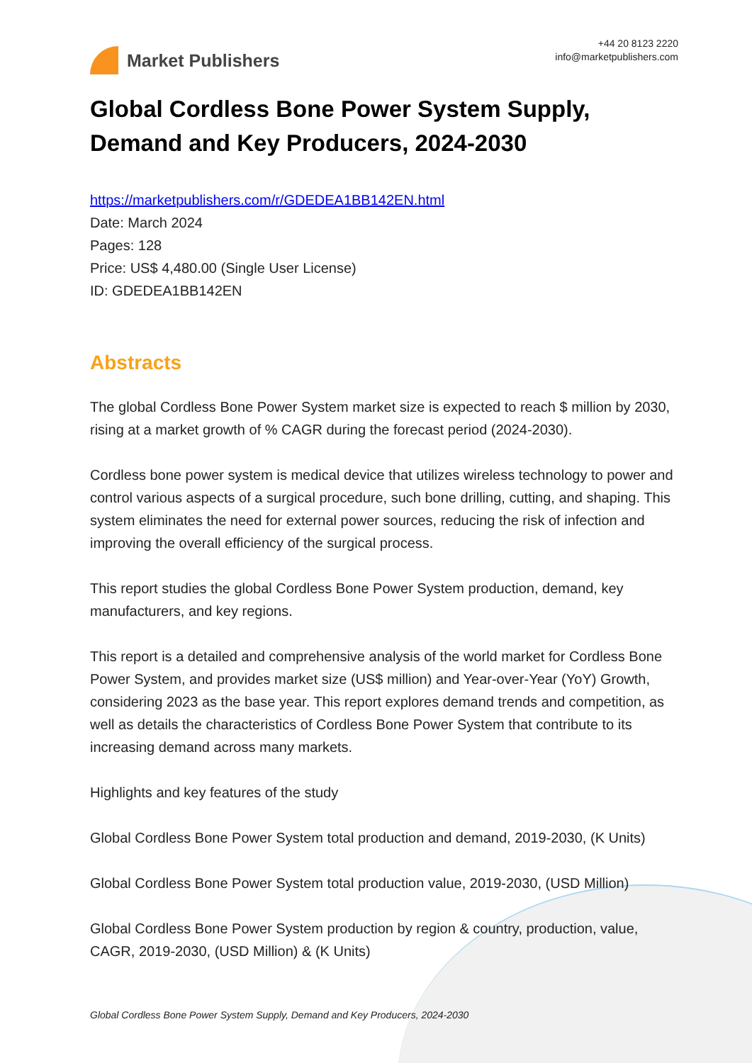Market Publishers
+44 20 8123 2220
info@marketpublishers.com
Global Cordless Bone Power System Supply, Demand and Key Producers, 2024-2030
https://marketpublishers.com/r/GDEDEA1BB142EN.html
Date: March 2024
Pages: 128
Price: US$ 4,480.00 (Single User License)
ID: GDEDEA1BB142EN
Abstracts
The global Cordless Bone Power System market size is expected to reach $ million by 2030, rising at a market growth of % CAGR during the forecast period (2024-2030).
Cordless bone power system is medical device that utilizes wireless technology to power and control various aspects of a surgical procedure, such bone drilling, cutting, and shaping. This system eliminates the need for external power sources, reducing the risk of infection and improving the overall efficiency of the surgical process.
This report studies the global Cordless Bone Power System production, demand, key manufacturers, and key regions.
This report is a detailed and comprehensive analysis of the world market for Cordless Bone Power System, and provides market size (US$ million) and Year-over-Year (YoY) Growth, considering 2023 as the base year. This report explores demand trends and competition, as well as details the characteristics of Cordless Bone Power System that contribute to its increasing demand across many markets.
Highlights and key features of the study
Global Cordless Bone Power System total production and demand, 2019-2030, (K Units)
Global Cordless Bone Power System total production value, 2019-2030, (USD Million)
Global Cordless Bone Power System production by region & country, production, value, CAGR, 2019-2030, (USD Million) & (K Units)
Global Cordless Bone Power System Supply, Demand and Key Producers, 2024-2030